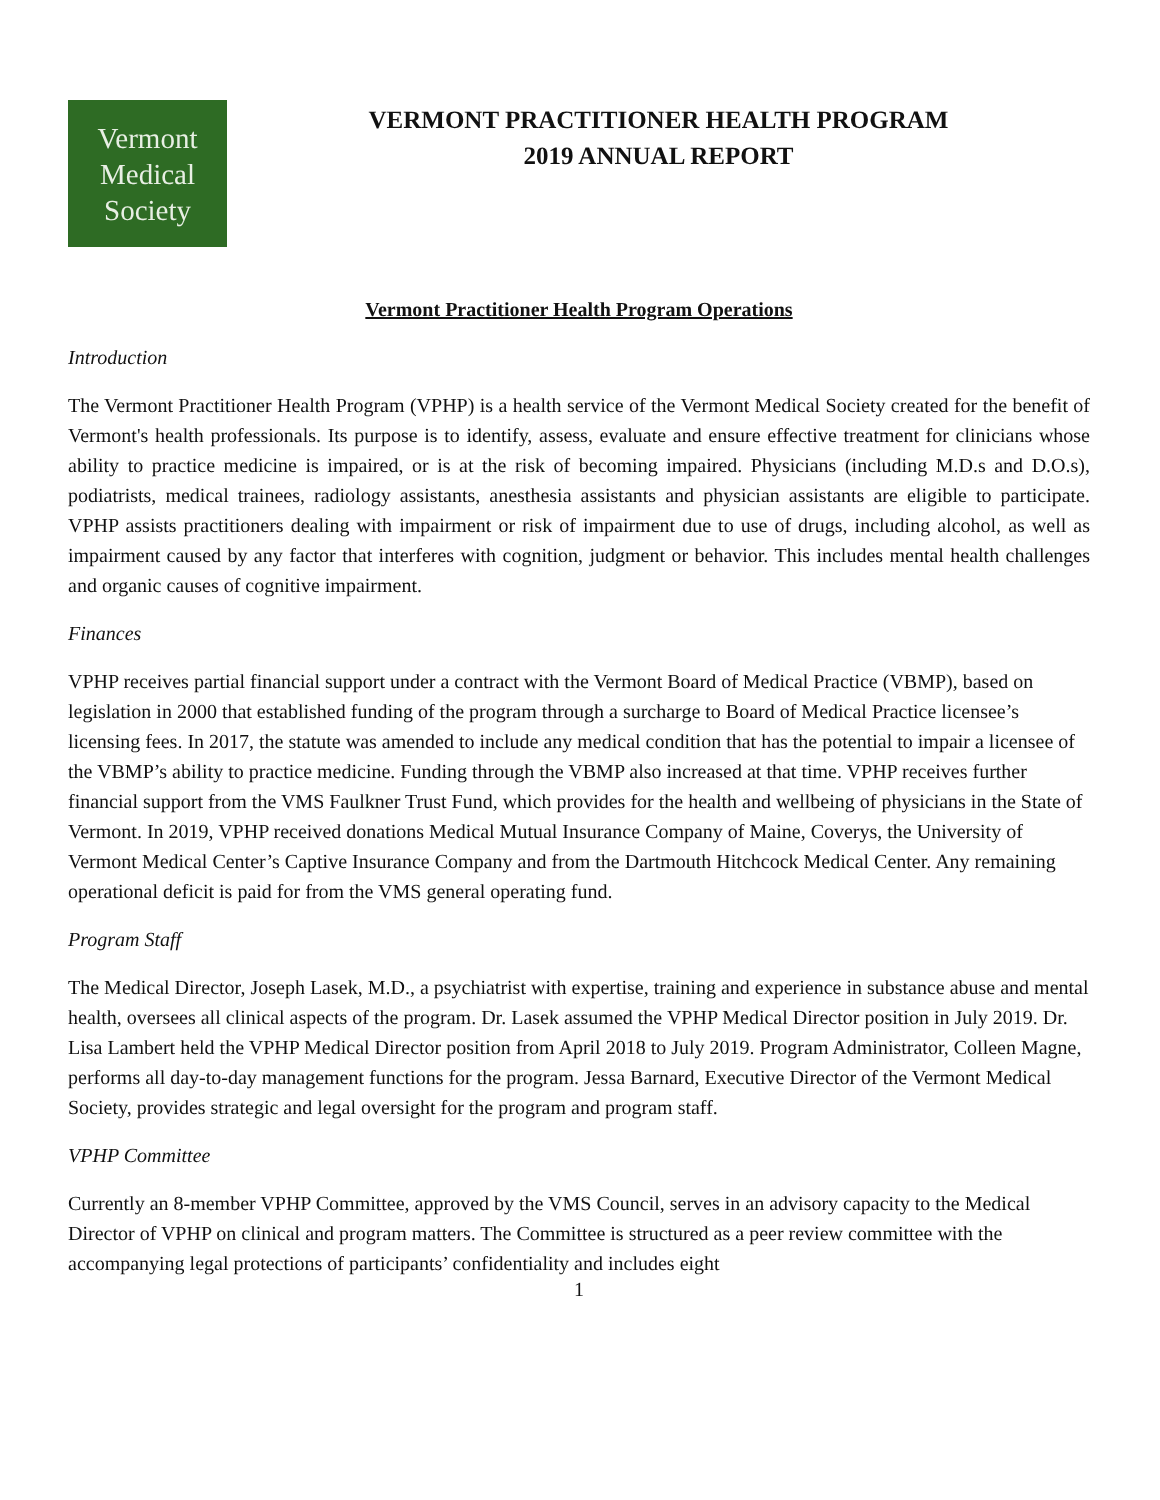Vermont
Medical
Society
VERMONT PRACTITIONER HEALTH PROGRAM
2019 ANNUAL REPORT
Vermont Practitioner Health Program Operations
Introduction
The Vermont Practitioner Health Program (VPHP) is a health service of the Vermont Medical Society created for the benefit of Vermont's health professionals. Its purpose is to identify, assess, evaluate and ensure effective treatment for clinicians whose ability to practice medicine is impaired, or is at the risk of becoming impaired. Physicians (including M.D.s and D.O.s), podiatrists, medical trainees, radiology assistants, anesthesia assistants and physician assistants are eligible to participate. VPHP assists practitioners dealing with impairment or risk of impairment due to use of drugs, including alcohol, as well as impairment caused by any factor that interferes with cognition, judgment or behavior. This includes mental health challenges and organic causes of cognitive impairment.
Finances
VPHP receives partial financial support under a contract with the Vermont Board of Medical Practice (VBMP), based on legislation in 2000 that established funding of the program through a surcharge to Board of Medical Practice licensee’s licensing fees. In 2017, the statute was amended to include any medical condition that has the potential to impair a licensee of the VBMP’s ability to practice medicine. Funding through the VBMP also increased at that time. VPHP receives further financial support from the VMS Faulkner Trust Fund, which provides for the health and wellbeing of physicians in the State of Vermont. In 2019, VPHP received donations Medical Mutual Insurance Company of Maine, Coverys, the University of Vermont Medical Center’s Captive Insurance Company and from the Dartmouth Hitchcock Medical Center. Any remaining operational deficit is paid for from the VMS general operating fund.
Program Staff
The Medical Director, Joseph Lasek, M.D., a psychiatrist with expertise, training and experience in substance abuse and mental health, oversees all clinical aspects of the program. Dr. Lasek assumed the VPHP Medical Director position in July 2019. Dr. Lisa Lambert held the VPHP Medical Director position from April 2018 to July 2019. Program Administrator, Colleen Magne, performs all day-to-day management functions for the program. Jessa Barnard, Executive Director of the Vermont Medical Society, provides strategic and legal oversight for the program and program staff.
VPHP Committee
Currently an 8-member VPHP Committee, approved by the VMS Council, serves in an advisory capacity to the Medical Director of VPHP on clinical and program matters. The Committee is structured as a peer review committee with the accompanying legal protections of participants’ confidentiality and includes eight
1